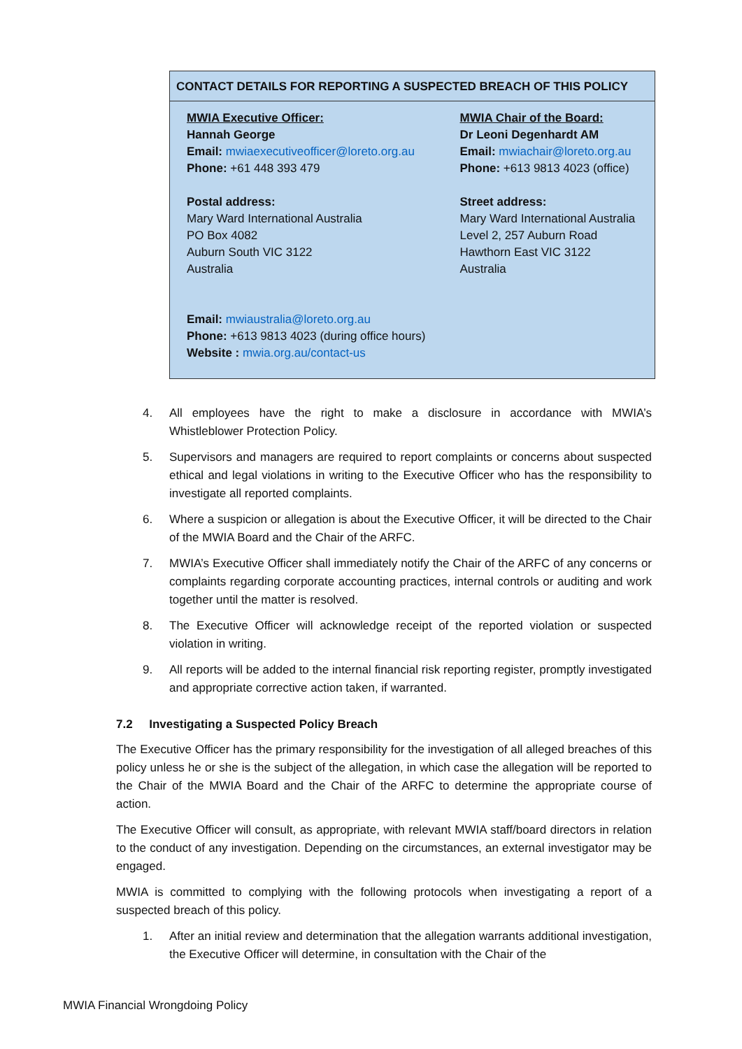| CONTACT DETAILS FOR REPORTING A SUSPECTED BREACH OF THIS POLICY | |
| --- | --- |
| MWIA Executive Officer: Hannah George Email: mwiaexecutiveofficer@loreto.org.au Phone: +61 448 393 479 Postal address: Mary Ward International Australia PO Box 4082 Auburn South VIC 3122 Australia | MWIA Chair of the Board: Dr Leoni Degenhardt AM Email: mwiachair@loreto.org.au Phone: +613 9813 4023 (office) Street address: Mary Ward International Australia Level 2, 257 Auburn Road Hawthorn East VIC 3122 Australia |
| Email: mwiaustralia@loreto.org.au Phone: +613 9813 4023 (during office hours) Website : mwia.org.au/contact-us | |
4. All employees have the right to make a disclosure in accordance with MWIA’s Whistleblower Protection Policy.
5. Supervisors and managers are required to report complaints or concerns about suspected ethical and legal violations in writing to the Executive Officer who has the responsibility to investigate all reported complaints.
6. Where a suspicion or allegation is about the Executive Officer, it will be directed to the Chair of the MWIA Board and the Chair of the ARFC.
7. MWIA’s Executive Officer shall immediately notify the Chair of the ARFC of any concerns or complaints regarding corporate accounting practices, internal controls or auditing and work together until the matter is resolved.
8. The Executive Officer will acknowledge receipt of the reported violation or suspected violation in writing.
9. All reports will be added to the internal financial risk reporting register, promptly investigated and appropriate corrective action taken, if warranted.
7.2 Investigating a Suspected Policy Breach
The Executive Officer has the primary responsibility for the investigation of all alleged breaches of this policy unless he or she is the subject of the allegation, in which case the allegation will be reported to the Chair of the MWIA Board and the Chair of the ARFC to determine the appropriate course of action.
The Executive Officer will consult, as appropriate, with relevant MWIA staff/board directors in relation to the conduct of any investigation. Depending on the circumstances, an external investigator may be engaged.
MWIA is committed to complying with the following protocols when investigating a report of a suspected breach of this policy.
1. After an initial review and determination that the allegation warrants additional investigation, the Executive Officer will determine, in consultation with the Chair of the
MWIA Financial Wrongdoing Policy